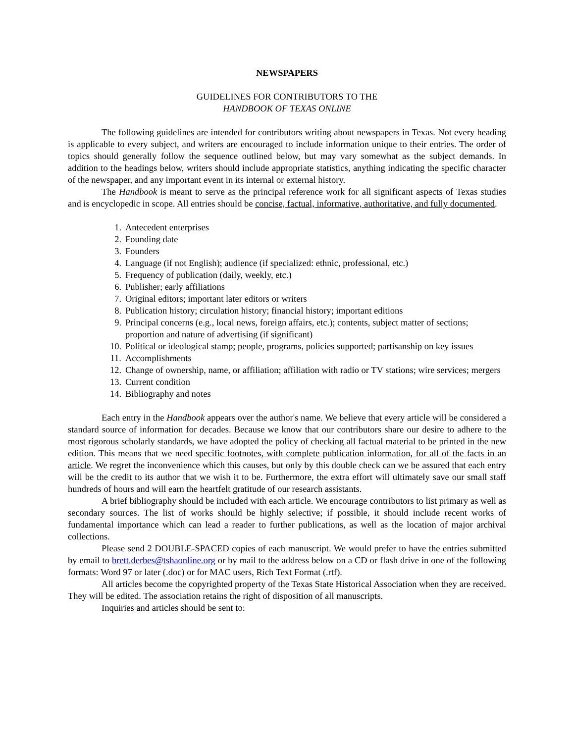NEWSPAPERS
GUIDELINES FOR CONTRIBUTORS TO THE
HANDBOOK OF TEXAS ONLINE
The following guidelines are intended for contributors writing about newspapers in Texas. Not every heading is applicable to every subject, and writers are encouraged to include information unique to their entries. The order of topics should generally follow the sequence outlined below, but may vary somewhat as the subject demands. In addition to the headings below, writers should include appropriate statistics, anything indicating the specific character of the newspaper, and any important event in its internal or external history.
The Handbook is meant to serve as the principal reference work for all significant aspects of Texas studies and is encyclopedic in scope. All entries should be concise, factual, informative, authoritative, and fully documented.
1. Antecedent enterprises
2. Founding date
3. Founders
4. Language (if not English); audience (if specialized: ethnic, professional, etc.)
5. Frequency of publication (daily, weekly, etc.)
6. Publisher; early affiliations
7. Original editors; important later editors or writers
8. Publication history; circulation history; financial history; important editions
9. Principal concerns (e.g., local news, foreign affairs, etc.); contents, subject matter of sections; proportion and nature of advertising (if significant)
10. Political or ideological stamp; people, programs, policies supported; partisanship on key issues
11. Accomplishments
12. Change of ownership, name, or affiliation; affiliation with radio or TV stations; wire services; mergers
13. Current condition
14. Bibliography and notes
Each entry in the Handbook appears over the author's name. We believe that every article will be considered a standard source of information for decades. Because we know that our contributors share our desire to adhere to the most rigorous scholarly standards, we have adopted the policy of checking all factual material to be printed in the new edition. This means that we need specific footnotes, with complete publication information, for all of the facts in an article. We regret the inconvenience which this causes, but only by this double check can we be assured that each entry will be the credit to its author that we wish it to be. Furthermore, the extra effort will ultimately save our small staff hundreds of hours and will earn the heartfelt gratitude of our research assistants.
A brief bibliography should be included with each article. We encourage contributors to list primary as well as secondary sources. The list of works should be highly selective; if possible, it should include recent works of fundamental importance which can lead a reader to further publications, as well as the location of major archival collections.
Please send 2 DOUBLE-SPACED copies of each manuscript. We would prefer to have the entries submitted by email to brett.derbes@tshaonline.org or by mail to the address below on a CD or flash drive in one of the following formats: Word 97 or later (.doc) or for MAC users, Rich Text Format (.rtf).
All articles become the copyrighted property of the Texas State Historical Association when they are received. They will be edited. The association retains the right of disposition of all manuscripts.
Inquiries and articles should be sent to: